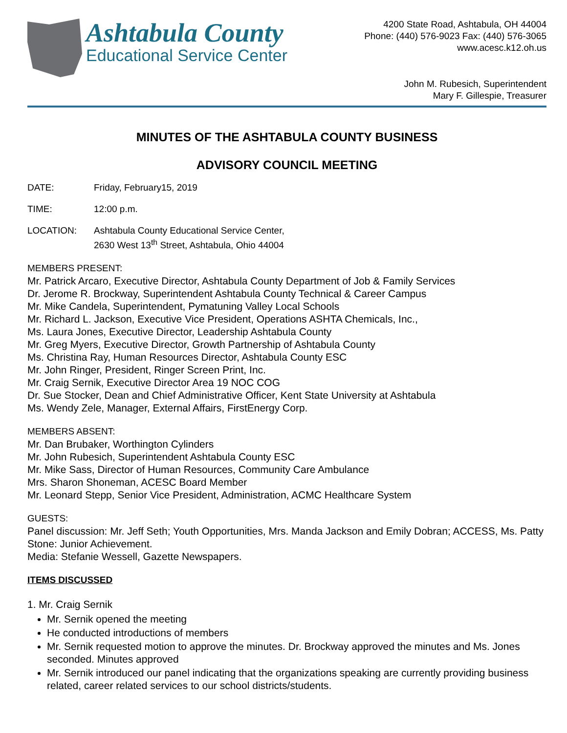Ashtabula County
Educational Service Center
4200 State Road, Ashtabula, OH 44004
Phone: (440) 576-9023 Fax: (440) 576-3065
www.acesc.k12.oh.us
John M. Rubesich, Superintendent
Mary F. Gillespie, Treasurer
MINUTES OF THE ASHTABULA COUNTY BUSINESS
ADVISORY COUNCIL MEETING
DATE: Friday, February15, 2019
TIME: 12:00 p.m.
LOCATION: Ashtabula County Educational Service Center,
2630 West 13<sup>th</sup> Street, Ashtabula, Ohio 44004
MEMBERS PRESENT:
Mr. Patrick Arcaro, Executive Director, Ashtabula County Department of Job & Family Services
Dr. Jerome R. Brockway, Superintendent Ashtabula County Technical & Career Campus
Mr. Mike Candela, Superintendent, Pymatuning Valley Local Schools
Mr. Richard L. Jackson, Executive Vice President, Operations ASHTA Chemicals, Inc.,
Ms. Laura Jones, Executive Director, Leadership Ashtabula County
Mr. Greg Myers, Executive Director, Growth Partnership of Ashtabula County
Ms. Christina Ray, Human Resources Director, Ashtabula County ESC
Mr. John Ringer, President, Ringer Screen Print, Inc.
Mr. Craig Sernik, Executive Director Area 19 NOC COG
Dr. Sue Stocker, Dean and Chief Administrative Officer, Kent State University at Ashtabula
Ms. Wendy Zele, Manager, External Affairs, FirstEnergy Corp.
MEMBERS ABSENT:
Mr. Dan Brubaker, Worthington Cylinders
Mr. John Rubesich, Superintendent Ashtabula County ESC
Mr. Mike Sass, Director of Human Resources, Community Care Ambulance
Mrs. Sharon Shoneman, ACESC Board Member
Mr. Leonard Stepp, Senior Vice President, Administration, ACMC Healthcare System
GUESTS:
Panel discussion: Mr. Jeff Seth; Youth Opportunities, Mrs. Manda Jackson and Emily Dobran; ACCESS, Ms. Patty Stone: Junior Achievement.
Media: Stefanie Wessell, Gazette Newspapers.
ITEMS DISCUSSED
1. Mr. Craig Sernik
Mr. Sernik opened the meeting
He conducted introductions of members
Mr. Sernik requested motion to approve the minutes. Dr. Brockway approved the minutes and Ms. Jones seconded. Minutes approved
Mr. Sernik introduced our panel indicating that the organizations speaking are currently providing business related, career related services to our school districts/students.